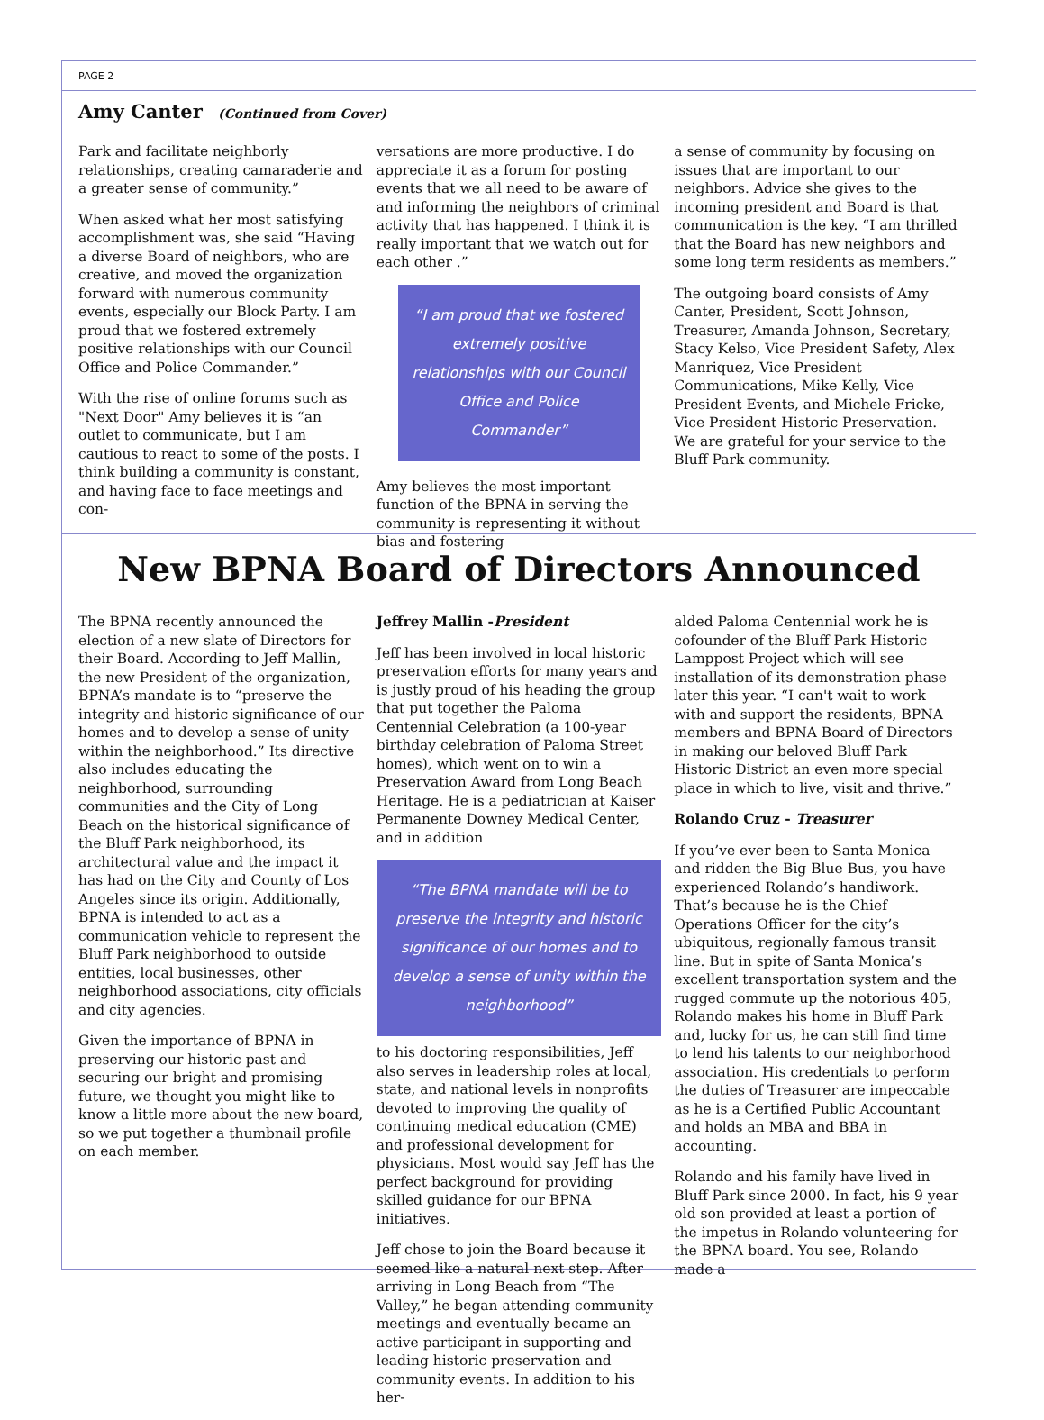PAGE 2
Amy Canter (Continued from Cover)
Park and facilitate neighborly relationships, creating camaraderie and a greater sense of community.”
When asked what her most satisfying accomplishment was, she said “Having a diverse Board of neighbors, who are creative, and moved the organization forward with numerous community events, especially our Block Party. I am proud that we fostered extremely positive relationships with our Council Office and Police Commander.”
With the rise of online forums such as "Next Door" Amy believes it is “an outlet to communicate, but I am cautious to react to some of the posts. I think building a community is constant, and having face to face meetings and con-
versations are more productive. I do appreciate it as a forum for posting events that we all need to be aware of and informing the neighbors of criminal activity that has happened. I think it is really important that we watch out for each other .”
“I am proud that we fostered extremely positive relationships with our Council Office and Police Commander”
Amy believes the most important function of the BPNA in serving the community is representing it without bias and fostering
a sense of community by focusing on issues that are important to our neighbors. Advice she gives to the incoming president and Board is that communication is the key. “I am thrilled that the Board has new neighbors and some long term residents as members.”
The outgoing board consists of Amy Canter, President, Scott Johnson, Treasurer, Amanda Johnson, Secretary, Stacy Kelso, Vice President Safety, Alex Manriquez, Vice President Communications, Mike Kelly, Vice President Events, and Michele Fricke, Vice President Historic Preservation. We are grateful for your service to the Bluff Park community.
New BPNA Board of Directors Announced
The BPNA recently announced the election of a new slate of Directors for their Board. According to Jeff Mallin, the new President of the organization, BPNA’s mandate is to “preserve the integrity and historic significance of our homes and to develop a sense of unity within the neighborhood.” Its directive also includes educating the neighborhood, surrounding communities and the City of Long Beach on the historical significance of the Bluff Park neighborhood, its architectural value and the impact it has had on the City and County of Los Angeles since its origin. Additionally, BPNA is intended to act as a communication vehicle to represent the Bluff Park neighborhood to outside entities, local businesses, other neighborhood associations, city officials and city agencies.
Given the importance of BPNA in preserving our historic past and securing our bright and promising future, we thought you might like to know a little more about the new board, so we put together a thumbnail profile on each member.
Jeffrey Mallin -President
Jeff has been involved in local historic preservation efforts for many years and is justly proud of his heading the group that put together the Paloma Centennial Celebration (a 100-year birthday celebration of Paloma Street homes), which went on to win a Preservation Award from Long Beach Heritage. He is a pediatrician at Kaiser Permanente Downey Medical Center, and in addition
“The BPNA mandate will be to preserve the integrity and historic significance of our homes and to develop a sense of unity within the neighborhood”
to his doctoring responsibilities, Jeff also serves in leadership roles at local, state, and national levels in nonprofits devoted to improving the quality of continuing medical education (CME) and professional development for physicians. Most would say Jeff has the perfect background for providing skilled guidance for our BPNA initiatives.
Jeff chose to join the Board because it seemed like a natural next step. After arriving in Long Beach from “The Valley,” he began attending community meetings and eventually became an active participant in supporting and leading historic preservation and community events. In addition to his her-
alded Paloma Centennial work he is cofounder of the Bluff Park Historic Lamppost Project which will see installation of its demonstration phase later this year. “I can't wait to work with and support the residents, BPNA members and BPNA Board of Directors in making our beloved Bluff Park Historic District an even more special place in which to live, visit and thrive.”
Rolando Cruz - Treasurer
If you’ve ever been to Santa Monica and ridden the Big Blue Bus, you have experienced Rolando’s handiwork. That’s because he is the Chief Operations Officer for the city’s ubiquitous, regionally famous transit line. But in spite of Santa Monica’s excellent transportation system and the rugged commute up the notorious 405, Rolando makes his home in Bluff Park and, lucky for us, he can still find time to lend his talents to our neighborhood association. His credentials to perform the duties of Treasurer are impeccable as he is a Certified Public Accountant and holds an MBA and BBA in accounting.
Rolando and his family have lived in Bluff Park since 2000. In fact, his 9 year old son provided at least a portion of the impetus in Rolando volunteering for the BPNA board. You see, Rolando made a